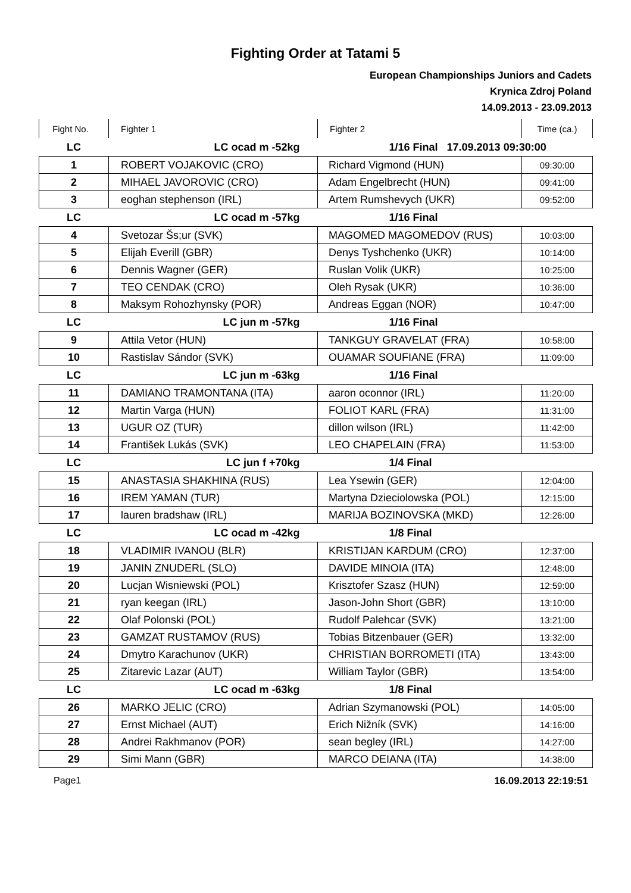Fighting Order at Tatami 5
European Championships Juniors and Cadets
Krynica Zdroj Poland
14.09.2013 - 23.09.2013
| Fight No. | Fighter 1 | Fighter 2 | Time (ca.) |
| --- | --- | --- | --- |
| LC | LC ocad m -52kg | 1/16 Final 17.09.2013 09:30:00 | |
| 1 | ROBERT VOJAKOVIC (CRO) | Richard Vigmond (HUN) | 09:30:00 |
| 2 | MIHAEL JAVOROVIC (CRO) | Adam Engelbrecht (HUN) | 09:41:00 |
| 3 | eoghan stephenson (IRL) | Artem Rumshevych (UKR) | 09:52:00 |
| LC | LC ocad m -57kg | 1/16 Final | |
| 4 | Svetozar Šs;ur (SVK) | MAGOMED MAGOMEDOV (RUS) | 10:03:00 |
| 5 | Elijah Everill (GBR) | Denys Tyshchenko (UKR) | 10:14:00 |
| 6 | Dennis Wagner (GER) | Ruslan Volik (UKR) | 10:25:00 |
| 7 | TEO CENDAK (CRO) | Oleh Rysak (UKR) | 10:36:00 |
| 8 | Maksym Rohozhynsky (POR) | Andreas Eggan (NOR) | 10:47:00 |
| LC | LC jun m -57kg | 1/16 Final | |
| 9 | Attila Vetor (HUN) | TANKGUY GRAVELAT (FRA) | 10:58:00 |
| 10 | Rastislav Sándor (SVK) | OUAMAR SOUFIANE (FRA) | 11:09:00 |
| LC | LC jun m -63kg | 1/16 Final | |
| 11 | DAMIANO TRAMONTANA (ITA) | aaron oconnor (IRL) | 11:20:00 |
| 12 | Martin Varga (HUN) | FOLIOT KARL (FRA) | 11:31:00 |
| 13 | UGUR OZ (TUR) | dillon wilson (IRL) | 11:42:00 |
| 14 | František Lukás (SVK) | LEO CHAPELAIN (FRA) | 11:53:00 |
| LC | LC jun f +70kg | 1/4 Final | |
| 15 | ANASTASIA SHAKHINA (RUS) | Lea Ysewin (GER) | 12:04:00 |
| 16 | IREM YAMAN (TUR) | Martyna Dzieciolowska (POL) | 12:15:00 |
| 17 | lauren bradshaw (IRL) | MARIJA BOZINOVSKA (MKD) | 12:26:00 |
| LC | LC ocad m -42kg | 1/8 Final | |
| 18 | VLADIMIR IVANOU (BLR) | KRISTIJAN KARDUM (CRO) | 12:37:00 |
| 19 | JANIN ZNUDERL (SLO) | DAVIDE MINOIA (ITA) | 12:48:00 |
| 20 | Lucjan Wisniewski (POL) | Krisztofer Szasz (HUN) | 12:59:00 |
| 21 | ryan keegan (IRL) | Jason-John Short (GBR) | 13:10:00 |
| 22 | Olaf Polonski (POL) | Rudolf Palehcar (SVK) | 13:21:00 |
| 23 | GAMZAT RUSTAMOV (RUS) | Tobias Bitzenbauer (GER) | 13:32:00 |
| 24 | Dmytro Karachunov (UKR) | CHRISTIAN BORROMETI (ITA) | 13:43:00 |
| 25 | Zitarevic Lazar (AUT) | William Taylor (GBR) | 13:54:00 |
| LC | LC ocad m -63kg | 1/8 Final | |
| 26 | MARKO JELIC (CRO) | Adrian Szymanowski (POL) | 14:05:00 |
| 27 | Ernst Michael (AUT) | Erich Nižník (SVK) | 14:16:00 |
| 28 | Andrei Rakhmanov (POR) | sean begley (IRL) | 14:27:00 |
| 29 | Simi Mann (GBR) | MARCO DEIANA (ITA) | 14:38:00 |
Page1 16.09.2013 22:19:51